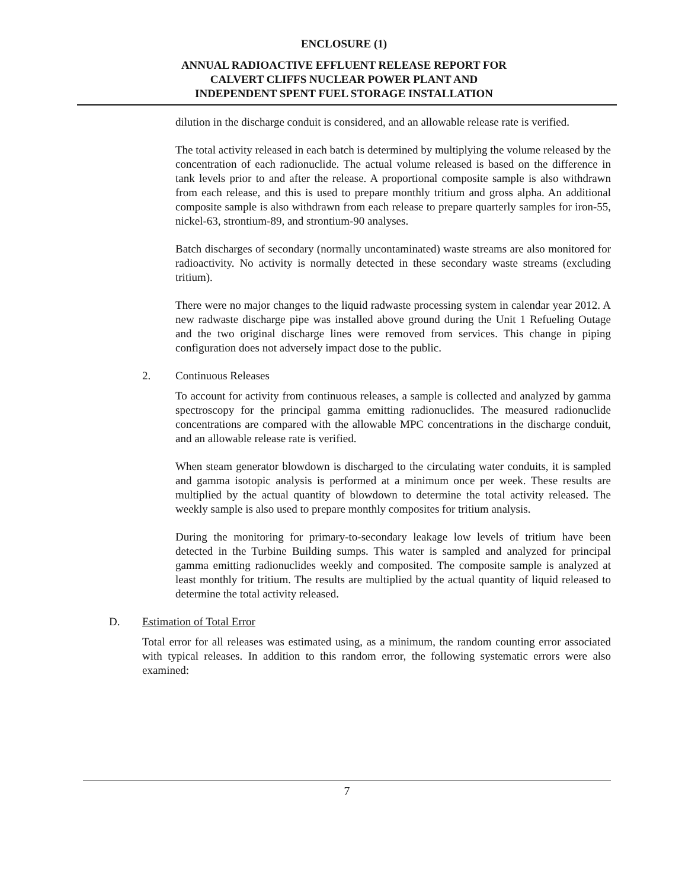ENCLOSURE (1)
ANNUAL RADIOACTIVE EFFLUENT RELEASE REPORT FOR
CALVERT CLIFFS NUCLEAR POWER PLANT AND
INDEPENDENT SPENT FUEL STORAGE INSTALLATION
dilution in the discharge conduit is considered, and an allowable release rate is verified.
The total activity released in each batch is determined by multiplying the volume released by the concentration of each radionuclide. The actual volume released is based on the difference in tank levels prior to and after the release. A proportional composite sample is also withdrawn from each release, and this is used to prepare monthly tritium and gross alpha. An additional composite sample is also withdrawn from each release to prepare quarterly samples for iron-55, nickel-63, strontium-89, and strontium-90 analyses.
Batch discharges of secondary (normally uncontaminated) waste streams are also monitored for radioactivity. No activity is normally detected in these secondary waste streams (excluding tritium).
There were no major changes to the liquid radwaste processing system in calendar year 2012. A new radwaste discharge pipe was installed above ground during the Unit 1 Refueling Outage and the two original discharge lines were removed from services. This change in piping configuration does not adversely impact dose to the public.
2. Continuous Releases
To account for activity from continuous releases, a sample is collected and analyzed by gamma spectroscopy for the principal gamma emitting radionuclides. The measured radionuclide concentrations are compared with the allowable MPC concentrations in the discharge conduit, and an allowable release rate is verified.
When steam generator blowdown is discharged to the circulating water conduits, it is sampled and gamma isotopic analysis is performed at a minimum once per week. These results are multiplied by the actual quantity of blowdown to determine the total activity released. The weekly sample is also used to prepare monthly composites for tritium analysis.
During the monitoring for primary-to-secondary leakage low levels of tritium have been detected in the Turbine Building sumps. This water is sampled and analyzed for principal gamma emitting radionuclides weekly and composited. The composite sample is analyzed at least monthly for tritium. The results are multiplied by the actual quantity of liquid released to determine the total activity released.
D. Estimation of Total Error
Total error for all releases was estimated using, as a minimum, the random counting error associated with typical releases. In addition to this random error, the following systematic errors were also examined:
7